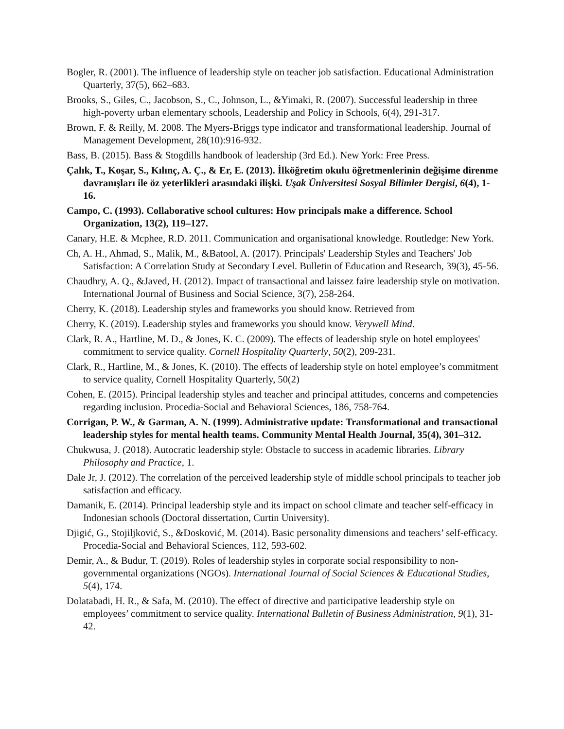Bogler, R. (2001). The influence of leadership style on teacher job satisfaction. Educational Administration Quarterly, 37(5), 662–683.
Brooks, S., Giles, C., Jacobson, S., C., Johnson, L., &Yimaki, R. (2007). Successful leadership in three high-poverty urban elementary schools, Leadership and Policy in Schools, 6(4), 291-317.
Brown, F. & Reilly, M. 2008. The Myers-Briggs type indicator and transformational leadership. Journal of Management Development, 28(10):916-932.
Bass, B. (2015). Bass & Stogdills handbook of leadership (3rd Ed.). New York: Free Press.
Çalık, T., Koşar, S., Kılınç, A. Ç., & Er, E. (2013). İlköğretim okulu öğretmenlerinin değişime direnme davranışları ile öz yeterlikleri arasındaki ilişki. Uşak Üniversitesi Sosyal Bilimler Dergisi, 6(4), 1-16.
Campo, C. (1993). Collaborative school cultures: How principals make a difference. School Organization, 13(2), 119–127.
Canary, H.E. & Mcphee, R.D. 2011. Communication and organisational knowledge. Routledge: New York.
Ch, A. H., Ahmad, S., Malik, M., &Batool, A. (2017). Principals' Leadership Styles and Teachers' Job Satisfaction: A Correlation Study at Secondary Level. Bulletin of Education and Research, 39(3), 45-56.
Chaudhry, A. Q., &Javed, H. (2012). Impact of transactional and laissez faire leadership style on motivation. International Journal of Business and Social Science, 3(7), 258-264.
Cherry, K. (2018). Leadership styles and frameworks you should know. Retrieved from
Cherry, K. (2019). Leadership styles and frameworks you should know. Verywell Mind.
Clark, R. A., Hartline, M. D., & Jones, K. C. (2009). The effects of leadership style on hotel employees' commitment to service quality. Cornell Hospitality Quarterly, 50(2), 209-231.
Clark, R., Hartline, M., & Jones, K. (2010). The effects of leadership style on hotel employee’s commitment to service quality, Cornell Hospitality Quarterly, 50(2)
Cohen, E. (2015). Principal leadership styles and teacher and principal attitudes, concerns and competencies regarding inclusion. Procedia-Social and Behavioral Sciences, 186, 758-764.
Corrigan, P. W., & Garman, A. N. (1999). Administrative update: Transformational and transactional leadership styles for mental health teams. Community Mental Health Journal, 35(4), 301–312.
Chukwusa, J. (2018). Autocratic leadership style: Obstacle to success in academic libraries. Library Philosophy and Practice, 1.
Dale Jr, J. (2012). The correlation of the perceived leadership style of middle school principals to teacher job satisfaction and efficacy.
Damanik, E. (2014). Principal leadership style and its impact on school climate and teacher self-efficacy in Indonesian schools (Doctoral dissertation, Curtin University).
Djigić, G., Stojiljković, S., &Dosković, M. (2014). Basic personality dimensions and teachers’ self-efficacy. Procedia-Social and Behavioral Sciences, 112, 593-602.
Demir, A., & Budur, T. (2019). Roles of leadership styles in corporate social responsibility to non-governmental organizations (NGOs). International Journal of Social Sciences & Educational Studies, 5(4), 174.
Dolatabadi, H. R., & Safa, M. (2010). The effect of directive and participative leadership style on employees’ commitment to service quality. International Bulletin of Business Administration, 9(1), 31-42.